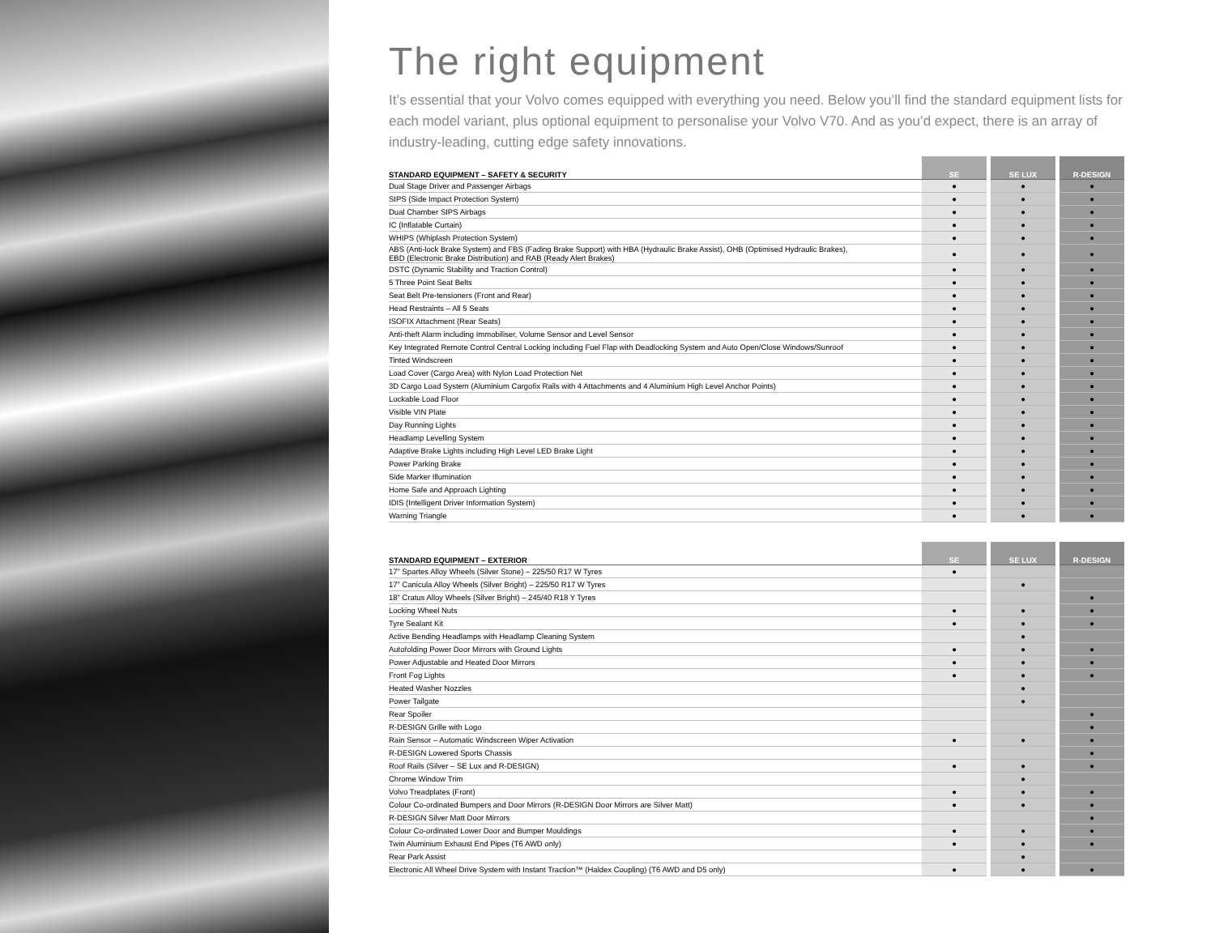The right equipment
It’s essential that your Volvo comes equipped with everything you need. Below you’ll find the standard equipment lists for each model variant, plus optional equipment to personalise your Volvo V70. And as you’d expect, there is an array of industry-leading, cutting edge safety innovations.
| STANDARD EQUIPMENT – SAFETY & SECURITY | SE | | SE LUX | | R-DESIGN |
| Dual Stage Driver and Passenger Airbags | ● | | ● | | ● |
| SIPS (Side Impact Protection System) | ● | | ● | | ● |
| Dual Chamber SIPS Airbags | ● | | ● | | ● |
| IC (Inflatable Curtain) | ● | | ● | | ● |
| WHIPS (Whiplash Protection System) | ● | | ● | | ● |
| ABS (Anti-lock Brake System) and FBS (Fading Brake Support) with HBA (Hydraulic Brake Assist), OHB (Optimised Hydraulic Brakes), EBD (Electronic Brake Distribution) and RAB (Ready Alert Brakes) | ● | | ● | | ● |
| DSTC (Dynamic Stability and Traction Control) | ● | | ● | | ● |
| 5 Three Point Seat Belts | ● | | ● | | ● |
| Seat Belt Pre-tensioners (Front and Rear) | ● | | ● | | ● |
| Head Restraints – All 5 Seats | ● | | ● | | ● |
| ISOFIX Attachment (Rear Seats) | ● | | ● | | ● |
| Anti-theft Alarm including Immobiliser, Volume Sensor and Level Sensor | ● | | ● | | ● |
| Key Integrated Remote Control Central Locking including Fuel Flap with Deadlocking System and Auto Open/Close Windows/Sunroof | ● | | ● | | ● |
| Tinted Windscreen | ● | | ● | | ● |
| Load Cover (Cargo Area) with Nylon Load Protection Net | ● | | ● | | ● |
| 3D Cargo Load System (Aluminium Cargofix Rails with 4 Attachments and 4 Aluminium High Level Anchor Points) | ● | | ● | | ● |
| Lockable Load Floor | ● | | ● | | ● |
| Visible VIN Plate | ● | | ● | | ● |
| Day Running Lights | ● | | ● | | ● |
| Headlamp Levelling System | ● | | ● | | ● |
| Adaptive Brake Lights including High Level LED Brake Light | ● | | ● | | ● |
| Power Parking Brake | ● | | ● | | ● |
| Side Marker Illumination | ● | | ● | | ● |
| Home Safe and Approach Lighting | ● | | ● | | ● |
| IDIS (Intelligent Driver Information System) | ● | | ● | | ● |
| Warning Triangle | ● | | ● | | ● |
| STANDARD EQUIPMENT – EXTERIOR | SE | | SE LUX | | R-DESIGN |
| 17” Spartes Alloy Wheels (Silver Stone) – 225/50 R17 W Tyres | ● | | | | |
| 17” Canicula Alloy Wheels (Silver Bright) – 225/50 R17 W Tyres | | | ● | | |
| 18” Cratus Alloy Wheels (Silver Bright) – 245/40 R18 Y Tyres | | | | | ● |
| Locking Wheel Nuts | ● | | ● | | ● |
| Tyre Sealant Kit | ● | | ● | | ● |
| Active Bending Headlamps with Headlamp Cleaning System | | | ● | | |
| Autofolding Power Door Mirrors with Ground Lights | ● | | ● | | ● |
| Power Adjustable and Heated Door Mirrors | ● | | ● | | ● |
| Front Fog Lights | ● | | ● | | ● |
| Heated Washer Nozzles | | | ● | | |
| Power Tailgate | | | ● | | |
| Rear Spoiler | | | | | ● |
| R-DESIGN Grille with Logo | | | | | ● |
| Rain Sensor – Automatic Windscreen Wiper Activation | ● | | ● | | ● |
| R-DESIGN Lowered Sports Chassis | | | | | ● |
| Roof Rails (Silver – SE Lux and R-DESIGN) | ● | | ● | | ● |
| Chrome Window Trim | | | ● | | |
| Volvo Treadplates (Front) | ● | | ● | | ● |
| Colour Co-ordinated Bumpers and Door Mirrors (R-DESIGN Door Mirrors are Silver Matt) | ● | | ● | | ● |
| R-DESIGN Silver Matt Door Mirrors | | | | | ● |
| Colour Co-ordinated Lower Door and Bumper Mouldings | ● | | ● | | ● |
| Twin Aluminium Exhaust End Pipes (T6 AWD only) | ● | | ● | | ● |
| Rear Park Assist | | | ● | | |
| Electronic All Wheel Drive System with Instant Traction™ (Haldex Coupling) (T6 AWD and D5 only) | ● | | ● | | ● |